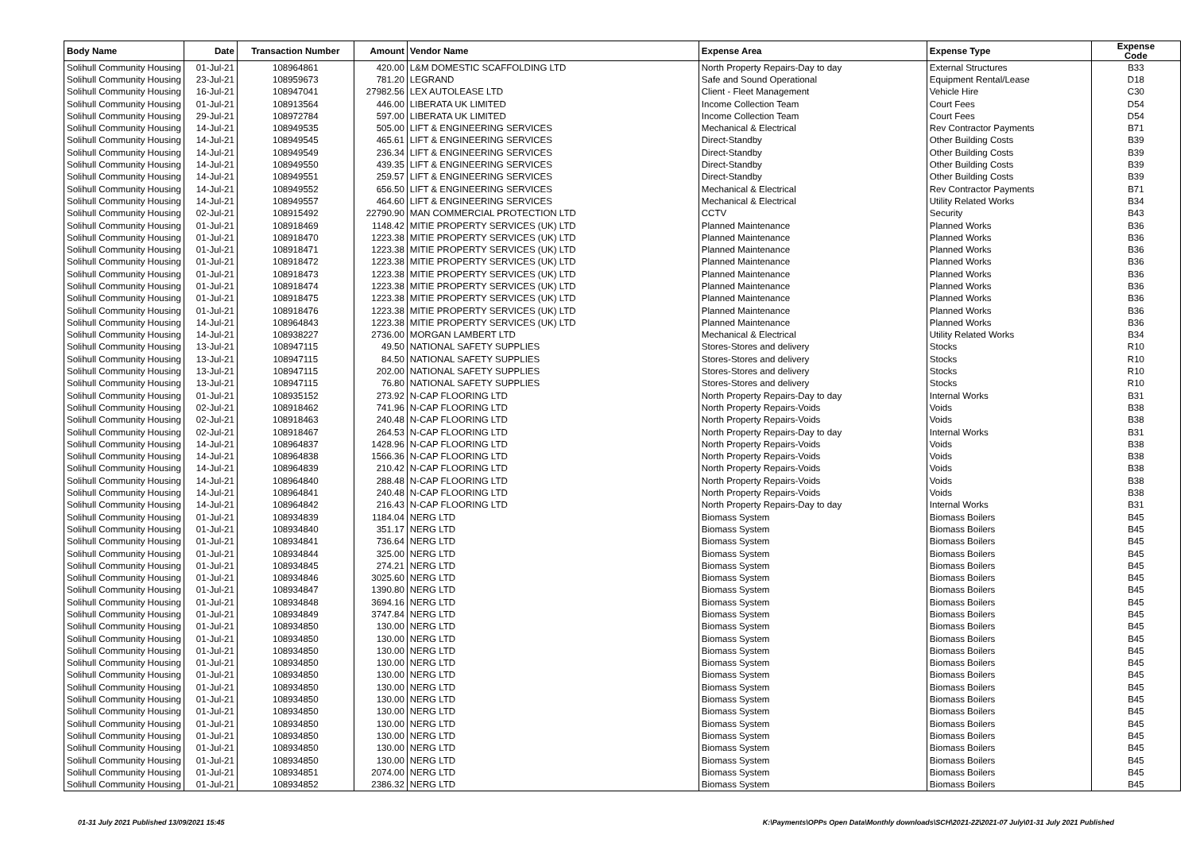| Body Name | Date | Transaction Number | Amount | Vendor Name | Expense Area | Expense Type | Expense Code |
| --- | --- | --- | --- | --- | --- | --- | --- |
| Solihull Community Housing | 01-Jul-21 | 108964861 | 420.00 | L&M DOMESTIC SCAFFOLDING LTD | North Property Repairs-Day to day | External Structures | B33 |
| Solihull Community Housing | 23-Jul-21 | 108959673 | 781.20 | LEGRAND | Safe and Sound Operational | Equipment Rental/Lease | D18 |
| Solihull Community Housing | 16-Jul-21 | 108947041 | 27982.56 | LEX AUTOLEASE LTD | Client - Fleet Management | Vehicle Hire | C30 |
| Solihull Community Housing | 01-Jul-21 | 108913564 | 446.00 | LIBERATA UK LIMITED | Income Collection Team | Court Fees | D54 |
| Solihull Community Housing | 29-Jul-21 | 108972784 | 597.00 | LIBERATA UK LIMITED | Income Collection Team | Court Fees | D54 |
| Solihull Community Housing | 14-Jul-21 | 108949535 | 505.00 | LIFT & ENGINEERING SERVICES | Mechanical & Electrical | Rev Contractor Payments | B71 |
| Solihull Community Housing | 14-Jul-21 | 108949545 | 465.61 | LIFT & ENGINEERING SERVICES | Direct-Standby | Other Building Costs | B39 |
| Solihull Community Housing | 14-Jul-21 | 108949549 | 236.34 | LIFT & ENGINEERING SERVICES | Direct-Standby | Other Building Costs | B39 |
| Solihull Community Housing | 14-Jul-21 | 108949550 | 439.35 | LIFT & ENGINEERING SERVICES | Direct-Standby | Other Building Costs | B39 |
| Solihull Community Housing | 14-Jul-21 | 108949551 | 259.57 | LIFT & ENGINEERING SERVICES | Direct-Standby | Other Building Costs | B39 |
| Solihull Community Housing | 14-Jul-21 | 108949552 | 656.50 | LIFT & ENGINEERING SERVICES | Mechanical & Electrical | Rev Contractor Payments | B71 |
| Solihull Community Housing | 14-Jul-21 | 108949557 | 464.60 | LIFT & ENGINEERING SERVICES | Mechanical & Electrical | Utility Related Works | B34 |
| Solihull Community Housing | 02-Jul-21 | 108915492 | 22790.90 | MAN COMMERCIAL PROTECTION LTD | CCTV | Security | B43 |
| Solihull Community Housing | 01-Jul-21 | 108918469 | 1148.42 | MITIE PROPERTY SERVICES (UK) LTD | Planned Maintenance | Planned Works | B36 |
| Solihull Community Housing | 01-Jul-21 | 108918470 | 1223.38 | MITIE PROPERTY SERVICES (UK) LTD | Planned Maintenance | Planned Works | B36 |
| Solihull Community Housing | 01-Jul-21 | 108918471 | 1223.38 | MITIE PROPERTY SERVICES (UK) LTD | Planned Maintenance | Planned Works | B36 |
| Solihull Community Housing | 01-Jul-21 | 108918472 | 1223.38 | MITIE PROPERTY SERVICES (UK) LTD | Planned Maintenance | Planned Works | B36 |
| Solihull Community Housing | 01-Jul-21 | 108918473 | 1223.38 | MITIE PROPERTY SERVICES (UK) LTD | Planned Maintenance | Planned Works | B36 |
| Solihull Community Housing | 01-Jul-21 | 108918474 | 1223.38 | MITIE PROPERTY SERVICES (UK) LTD | Planned Maintenance | Planned Works | B36 |
| Solihull Community Housing | 01-Jul-21 | 108918475 | 1223.38 | MITIE PROPERTY SERVICES (UK) LTD | Planned Maintenance | Planned Works | B36 |
| Solihull Community Housing | 01-Jul-21 | 108918476 | 1223.38 | MITIE PROPERTY SERVICES (UK) LTD | Planned Maintenance | Planned Works | B36 |
| Solihull Community Housing | 14-Jul-21 | 108964843 | 1223.38 | MITIE PROPERTY SERVICES (UK) LTD | Planned Maintenance | Planned Works | B36 |
| Solihull Community Housing | 14-Jul-21 | 108938227 | 2736.00 | MORGAN LAMBERT LTD | Mechanical & Electrical | Utility Related Works | B34 |
| Solihull Community Housing | 13-Jul-21 | 108947115 | 49.50 | NATIONAL SAFETY SUPPLIES | Stores-Stores and delivery | Stocks | R10 |
| Solihull Community Housing | 13-Jul-21 | 108947115 | 84.50 | NATIONAL SAFETY SUPPLIES | Stores-Stores and delivery | Stocks | R10 |
| Solihull Community Housing | 13-Jul-21 | 108947115 | 202.00 | NATIONAL SAFETY SUPPLIES | Stores-Stores and delivery | Stocks | R10 |
| Solihull Community Housing | 13-Jul-21 | 108947115 | 76.80 | NATIONAL SAFETY SUPPLIES | Stores-Stores and delivery | Stocks | R10 |
| Solihull Community Housing | 01-Jul-21 | 108935152 | 273.92 | N-CAP FLOORING LTD | North Property Repairs-Day to day | Internal Works | B31 |
| Solihull Community Housing | 02-Jul-21 | 108918462 | 741.96 | N-CAP FLOORING LTD | North Property Repairs-Voids | Voids | B38 |
| Solihull Community Housing | 02-Jul-21 | 108918463 | 240.48 | N-CAP FLOORING LTD | North Property Repairs-Voids | Voids | B38 |
| Solihull Community Housing | 02-Jul-21 | 108918467 | 264.53 | N-CAP FLOORING LTD | North Property Repairs-Day to day | Internal Works | B31 |
| Solihull Community Housing | 14-Jul-21 | 108964837 | 1428.96 | N-CAP FLOORING LTD | North Property Repairs-Voids | Voids | B38 |
| Solihull Community Housing | 14-Jul-21 | 108964838 | 1566.36 | N-CAP FLOORING LTD | North Property Repairs-Voids | Voids | B38 |
| Solihull Community Housing | 14-Jul-21 | 108964839 | 210.42 | N-CAP FLOORING LTD | North Property Repairs-Voids | Voids | B38 |
| Solihull Community Housing | 14-Jul-21 | 108964840 | 288.48 | N-CAP FLOORING LTD | North Property Repairs-Voids | Voids | B38 |
| Solihull Community Housing | 14-Jul-21 | 108964841 | 240.48 | N-CAP FLOORING LTD | North Property Repairs-Voids | Voids | B38 |
| Solihull Community Housing | 14-Jul-21 | 108964842 | 216.43 | N-CAP FLOORING LTD | North Property Repairs-Day to day | Internal Works | B31 |
| Solihull Community Housing | 01-Jul-21 | 108934839 | 1184.04 | NERG LTD | Biomass System | Biomass Boilers | B45 |
| Solihull Community Housing | 01-Jul-21 | 108934840 | 351.17 | NERG LTD | Biomass System | Biomass Boilers | B45 |
| Solihull Community Housing | 01-Jul-21 | 108934841 | 736.64 | NERG LTD | Biomass System | Biomass Boilers | B45 |
| Solihull Community Housing | 01-Jul-21 | 108934844 | 325.00 | NERG LTD | Biomass System | Biomass Boilers | B45 |
| Solihull Community Housing | 01-Jul-21 | 108934845 | 274.21 | NERG LTD | Biomass System | Biomass Boilers | B45 |
| Solihull Community Housing | 01-Jul-21 | 108934846 | 3025.60 | NERG LTD | Biomass System | Biomass Boilers | B45 |
| Solihull Community Housing | 01-Jul-21 | 108934847 | 1390.80 | NERG LTD | Biomass System | Biomass Boilers | B45 |
| Solihull Community Housing | 01-Jul-21 | 108934848 | 3694.16 | NERG LTD | Biomass System | Biomass Boilers | B45 |
| Solihull Community Housing | 01-Jul-21 | 108934849 | 3747.84 | NERG LTD | Biomass System | Biomass Boilers | B45 |
| Solihull Community Housing | 01-Jul-21 | 108934850 | 130.00 | NERG LTD | Biomass System | Biomass Boilers | B45 |
| Solihull Community Housing | 01-Jul-21 | 108934850 | 130.00 | NERG LTD | Biomass System | Biomass Boilers | B45 |
| Solihull Community Housing | 01-Jul-21 | 108934850 | 130.00 | NERG LTD | Biomass System | Biomass Boilers | B45 |
| Solihull Community Housing | 01-Jul-21 | 108934850 | 130.00 | NERG LTD | Biomass System | Biomass Boilers | B45 |
| Solihull Community Housing | 01-Jul-21 | 108934850 | 130.00 | NERG LTD | Biomass System | Biomass Boilers | B45 |
| Solihull Community Housing | 01-Jul-21 | 108934850 | 130.00 | NERG LTD | Biomass System | Biomass Boilers | B45 |
| Solihull Community Housing | 01-Jul-21 | 108934850 | 130.00 | NERG LTD | Biomass System | Biomass Boilers | B45 |
| Solihull Community Housing | 01-Jul-21 | 108934850 | 130.00 | NERG LTD | Biomass System | Biomass Boilers | B45 |
| Solihull Community Housing | 01-Jul-21 | 108934850 | 130.00 | NERG LTD | Biomass System | Biomass Boilers | B45 |
| Solihull Community Housing | 01-Jul-21 | 108934850 | 130.00 | NERG LTD | Biomass System | Biomass Boilers | B45 |
| Solihull Community Housing | 01-Jul-21 | 108934850 | 130.00 | NERG LTD | Biomass System | Biomass Boilers | B45 |
| Solihull Community Housing | 01-Jul-21 | 108934850 | 130.00 | NERG LTD | Biomass System | Biomass Boilers | B45 |
| Solihull Community Housing | 01-Jul-21 | 108934851 | 2074.00 | NERG LTD | Biomass System | Biomass Boilers | B45 |
| Solihull Community Housing | 01-Jul-21 | 108934852 | 2386.32 | NERG LTD | Biomass System | Biomass Boilers | B45 |
01-31 July 2021 Published 13/09/2021 15:45 K:\Payments\OPPs Open Data\Monthly downloads\SCH\2021-22\2021-07 July\01-31 July 2021 Published